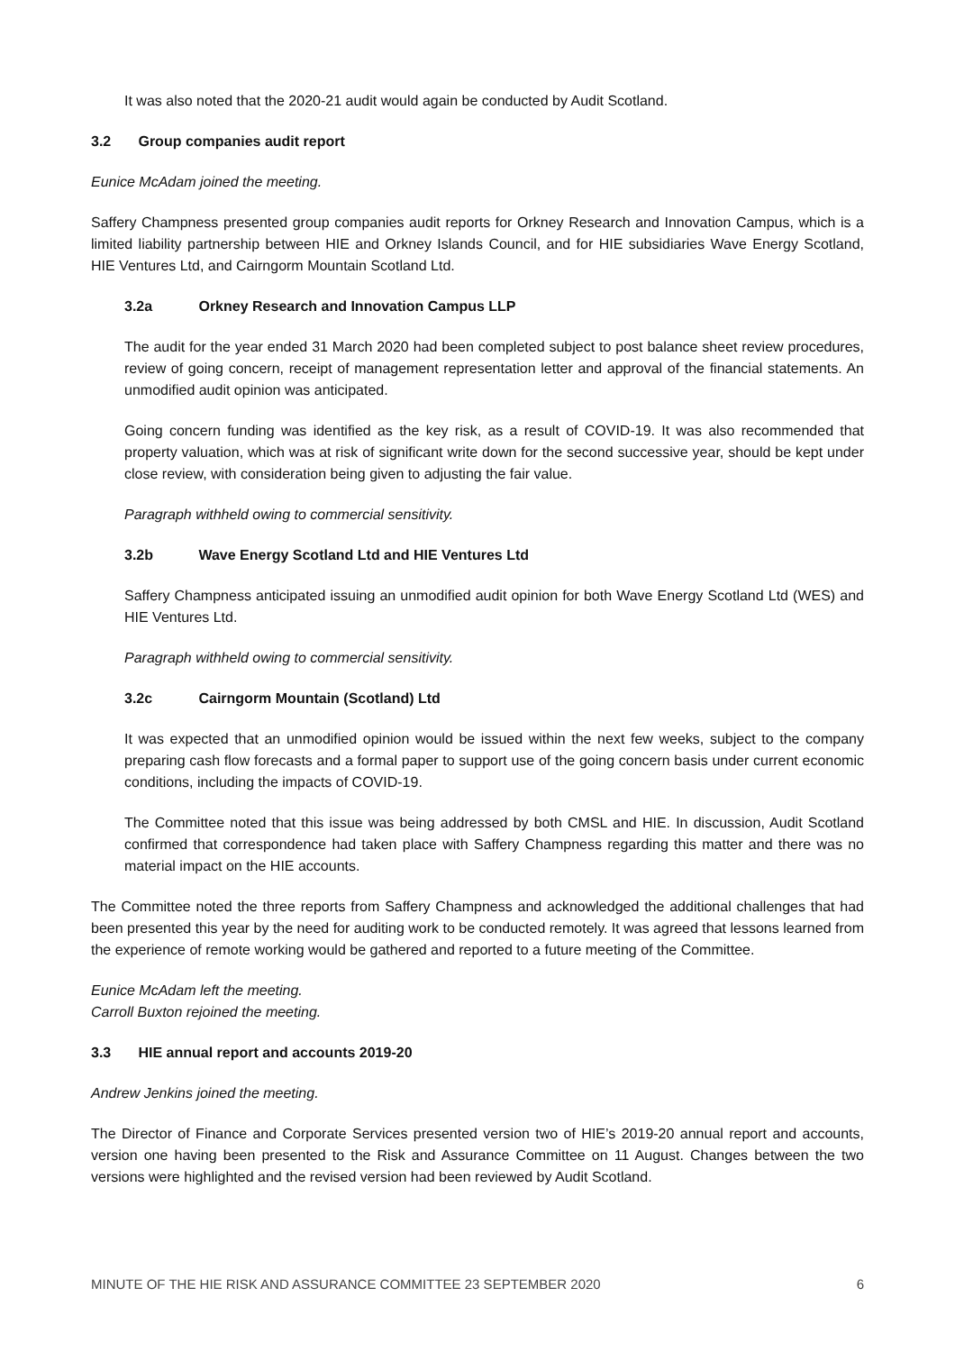It was also noted that the 2020-21 audit would again be conducted by Audit Scotland.
3.2 Group companies audit report
Eunice McAdam joined the meeting.
Saffery Champness presented group companies audit reports for Orkney Research and Innovation Campus, which is a limited liability partnership between HIE and Orkney Islands Council, and for HIE subsidiaries Wave Energy Scotland, HIE Ventures Ltd, and Cairngorm Mountain Scotland Ltd.
3.2a Orkney Research and Innovation Campus LLP
The audit for the year ended 31 March 2020 had been completed subject to post balance sheet review procedures, review of going concern, receipt of management representation letter and approval of the financial statements. An unmodified audit opinion was anticipated.
Going concern funding was identified as the key risk, as a result of COVID-19. It was also recommended that property valuation, which was at risk of significant write down for the second successive year, should be kept under close review, with consideration being given to adjusting the fair value.
Paragraph withheld owing to commercial sensitivity.
3.2b Wave Energy Scotland Ltd and HIE Ventures Ltd
Saffery Champness anticipated issuing an unmodified audit opinion for both Wave Energy Scotland Ltd (WES) and HIE Ventures Ltd.
Paragraph withheld owing to commercial sensitivity.
3.2c Cairngorm Mountain (Scotland) Ltd
It was expected that an unmodified opinion would be issued within the next few weeks, subject to the company preparing cash flow forecasts and a formal paper to support use of the going concern basis under current economic conditions, including the impacts of COVID-19.
The Committee noted that this issue was being addressed by both CMSL and HIE. In discussion, Audit Scotland confirmed that correspondence had taken place with Saffery Champness regarding this matter and there was no material impact on the HIE accounts.
The Committee noted the three reports from Saffery Champness and acknowledged the additional challenges that had been presented this year by the need for auditing work to be conducted remotely. It was agreed that lessons learned from the experience of remote working would be gathered and reported to a future meeting of the Committee.
Eunice McAdam left the meeting.
Carroll Buxton rejoined the meeting.
3.3 HIE annual report and accounts 2019-20
Andrew Jenkins joined the meeting.
The Director of Finance and Corporate Services presented version two of HIE’s 2019-20 annual report and accounts, version one having been presented to the Risk and Assurance Committee on 11 August. Changes between the two versions were highlighted and the revised version had been reviewed by Audit Scotland.
MINUTE OF THE HIE RISK AND ASSURANCE COMMITTEE 23 SEPTEMBER 2020 6